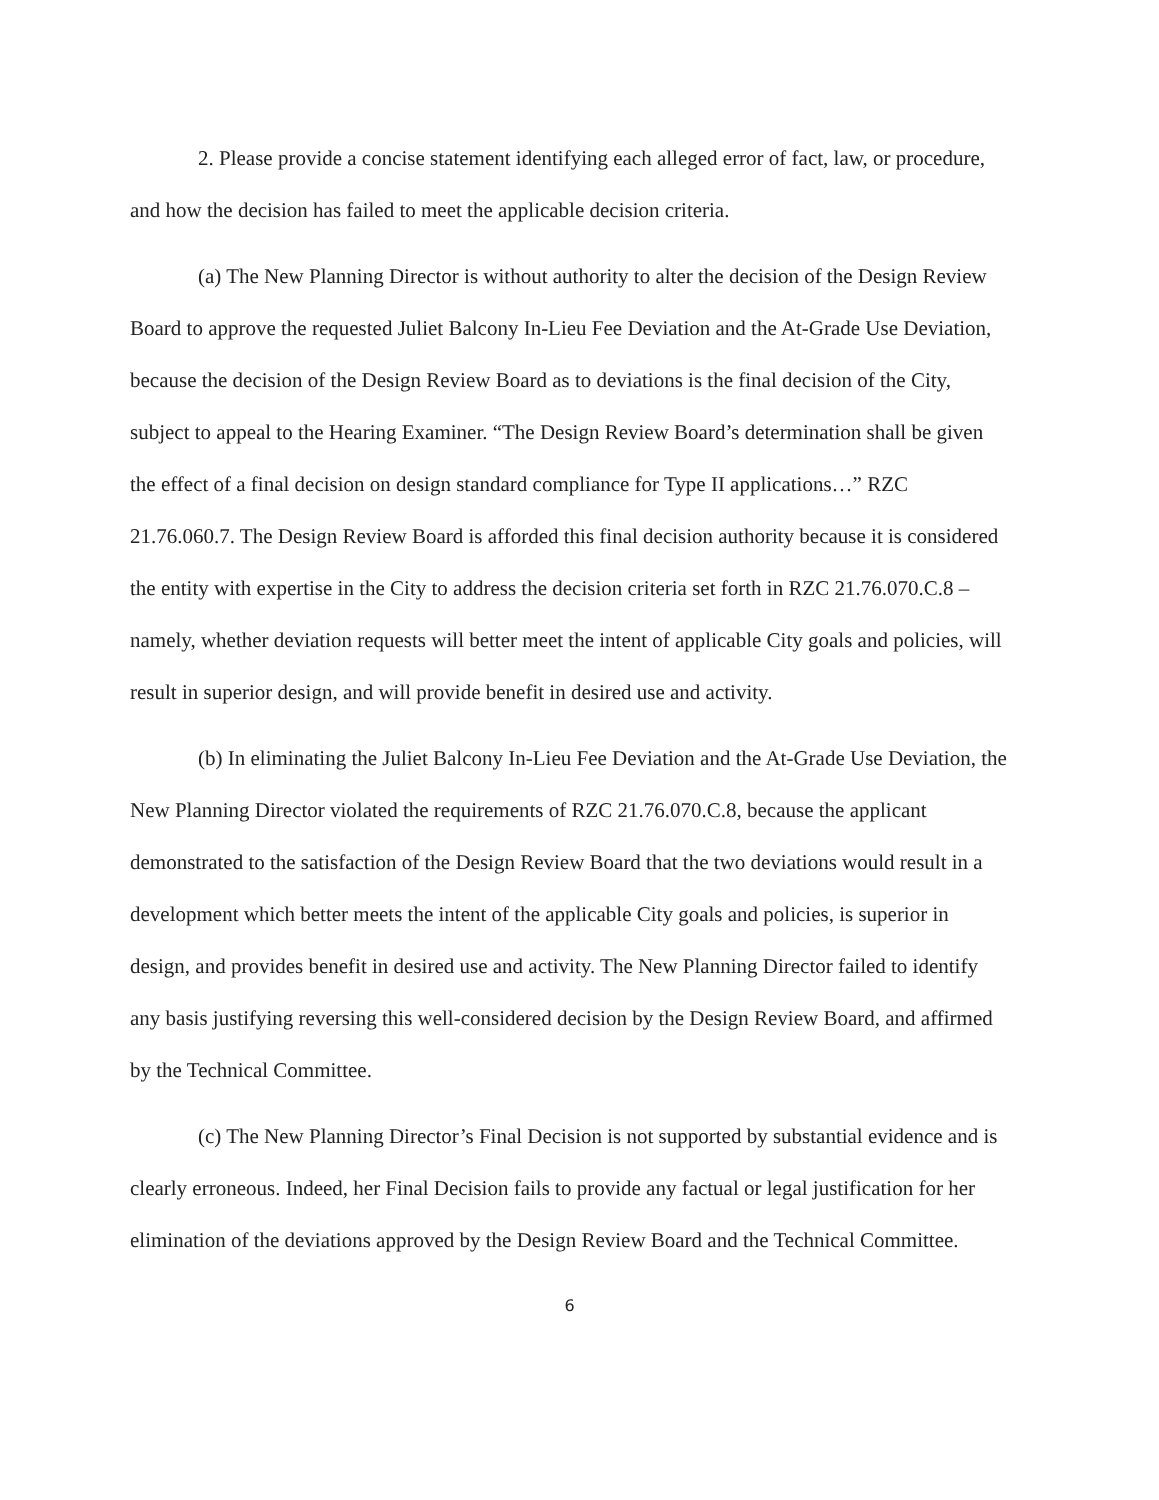2. Please provide a concise statement identifying each alleged error of fact, law, or procedure, and how the decision has failed to meet the applicable decision criteria.
(a) The New Planning Director is without authority to alter the decision of the Design Review Board to approve the requested Juliet Balcony In-Lieu Fee Deviation and the At-Grade Use Deviation, because the decision of the Design Review Board as to deviations is the final decision of the City, subject to appeal to the Hearing Examiner. “The Design Review Board’s determination shall be given the effect of a final decision on design standard compliance for Type II applications…” RZC 21.76.060.7. The Design Review Board is afforded this final decision authority because it is considered the entity with expertise in the City to address the decision criteria set forth in RZC 21.76.070.C.8 – namely, whether deviation requests will better meet the intent of applicable City goals and policies, will result in superior design, and will provide benefit in desired use and activity.
(b) In eliminating the Juliet Balcony In-Lieu Fee Deviation and the At-Grade Use Deviation, the New Planning Director violated the requirements of RZC 21.76.070.C.8, because the applicant demonstrated to the satisfaction of the Design Review Board that the two deviations would result in a development which better meets the intent of the applicable City goals and policies, is superior in design, and provides benefit in desired use and activity. The New Planning Director failed to identify any basis justifying reversing this well-considered decision by the Design Review Board, and affirmed by the Technical Committee.
(c) The New Planning Director’s Final Decision is not supported by substantial evidence and is clearly erroneous. Indeed, her Final Decision fails to provide any factual or legal justification for her elimination of the deviations approved by the Design Review Board and the Technical Committee.
6